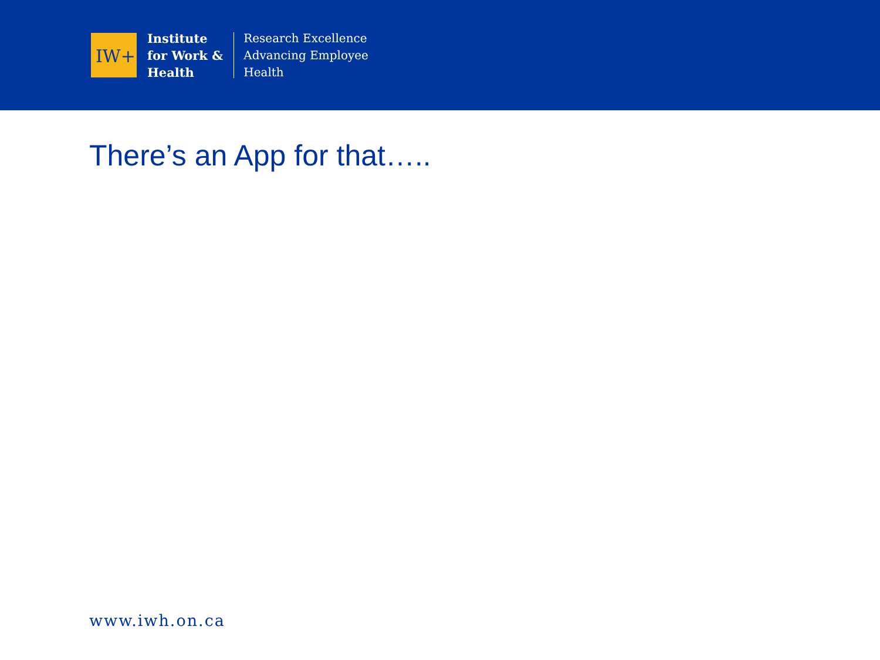IW+
Institute
for Work &
Health
Research Excellence
Advancing Employee
Health
There’s an App for that…..
www.iwh.on.ca